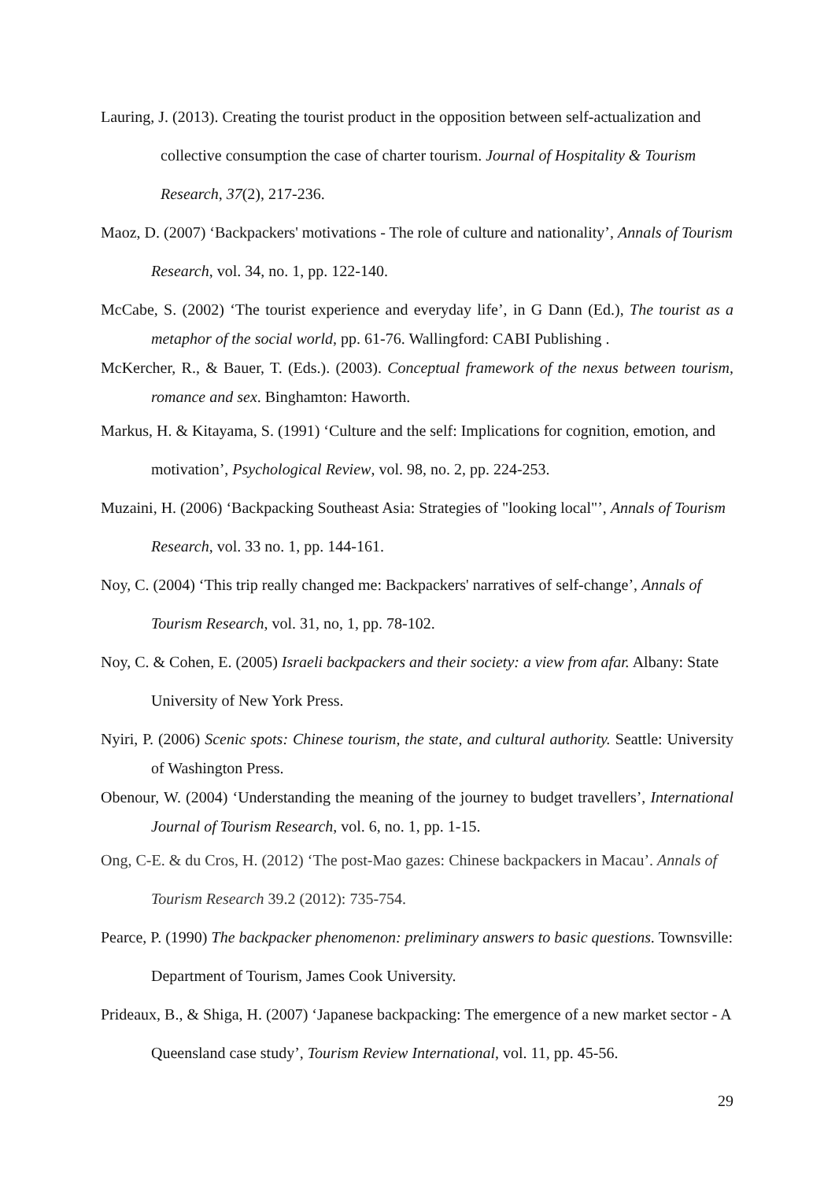Lauring, J. (2013). Creating the tourist product in the opposition between self-actualization and collective consumption the case of charter tourism. Journal of Hospitality & Tourism Research, 37(2), 217-236.
Maoz, D. (2007) ‘Backpackers' motivations - The role of culture and nationality’, Annals of Tourism Research, vol. 34, no. 1, pp. 122-140.
McCabe, S. (2002) ‘The tourist experience and everyday life’, in G Dann (Ed.), The tourist as a metaphor of the social world, pp. 61-76. Wallingford: CABI Publishing .
McKercher, R., & Bauer, T. (Eds.). (2003). Conceptual framework of the nexus between tourism, romance and sex. Binghamton: Haworth.
Markus, H. & Kitayama, S. (1991) ‘Culture and the self: Implications for cognition, emotion, and motivation’, Psychological Review, vol. 98, no. 2, pp. 224-253.
Muzaini, H. (2006) ‘Backpacking Southeast Asia: Strategies of "looking local"’, Annals of Tourism Research, vol. 33 no. 1, pp. 144-161.
Noy, C. (2004) ‘This trip really changed me: Backpackers' narratives of self-change’, Annals of Tourism Research, vol. 31, no, 1, pp. 78-102.
Noy, C. & Cohen, E. (2005) Israeli backpackers and their society: a view from afar. Albany: State University of New York Press.
Nyiri, P. (2006) Scenic spots: Chinese tourism, the state, and cultural authority. Seattle: University of Washington Press.
Obenour, W. (2004) ‘Understanding the meaning of the journey to budget travellers’, International Journal of Tourism Research, vol. 6, no. 1, pp. 1-15.
Ong, C-E. & du Cros, H. (2012) ‘The post-Mao gazes: Chinese backpackers in Macau’. Annals of Tourism Research 39.2 (2012): 735-754.
Pearce, P. (1990) The backpacker phenomenon: preliminary answers to basic questions. Townsville: Department of Tourism, James Cook University.
Prideaux, B., & Shiga, H. (2007) ‘Japanese backpacking: The emergence of a new market sector - A Queensland case study’, Tourism Review International, vol. 11, pp. 45-56.
29